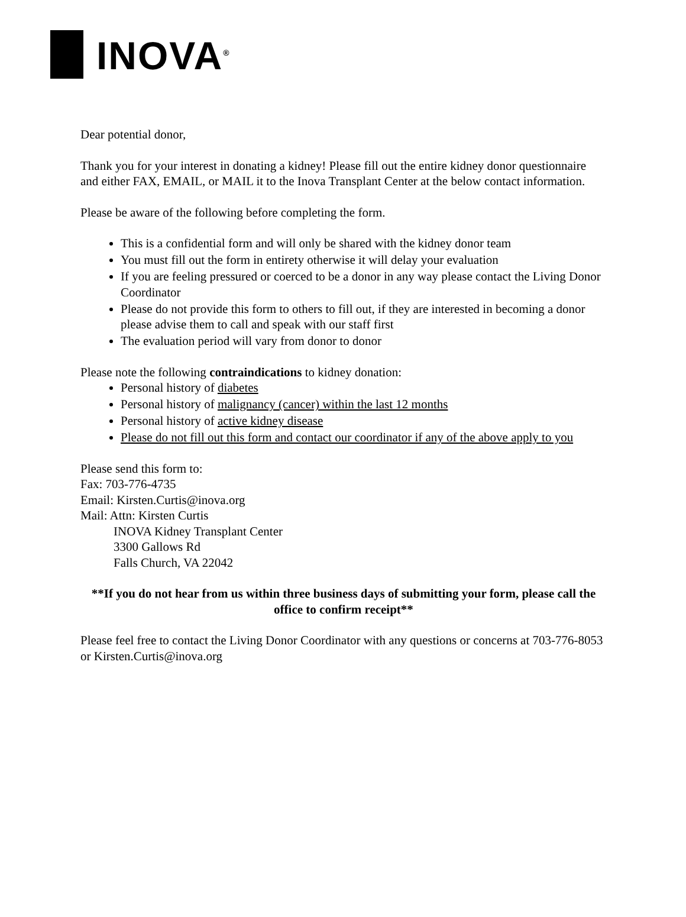INOVA<sup>®</sup>
Dear potential donor,
Thank you for your interest in donating a kidney! Please fill out the entire kidney donor questionnaire and either FAX, EMAIL, or MAIL it to the Inova Transplant Center at the below contact information.
Please be aware of the following before completing the form.
This is a confidential form and will only be shared with the kidney donor team
You must fill out the form in entirety otherwise it will delay your evaluation
If you are feeling pressured or coerced to be a donor in any way please contact the Living Donor Coordinator
Please do not provide this form to others to fill out, if they are interested in becoming a donor please advise them to call and speak with our staff first
The evaluation period will vary from donor to donor
Please note the following contraindications to kidney donation:
Personal history of diabetes
Personal history of malignancy (cancer) within the last 12 months
Personal history of active kidney disease
Please do not fill out this form and contact our coordinator if any of the above apply to you
Please send this form to:
Fax: 703-776-4735
Email: Kirsten.Curtis@inova.org
Mail: Attn: Kirsten Curtis
INOVA Kidney Transplant Center
3300 Gallows Rd
Falls Church, VA 22042
**If you do not hear from us within three business days of submitting your form, please call the office to confirm receipt**
Please feel free to contact the Living Donor Coordinator with any questions or concerns at 703-776-8053 or Kirsten.Curtis@inova.org